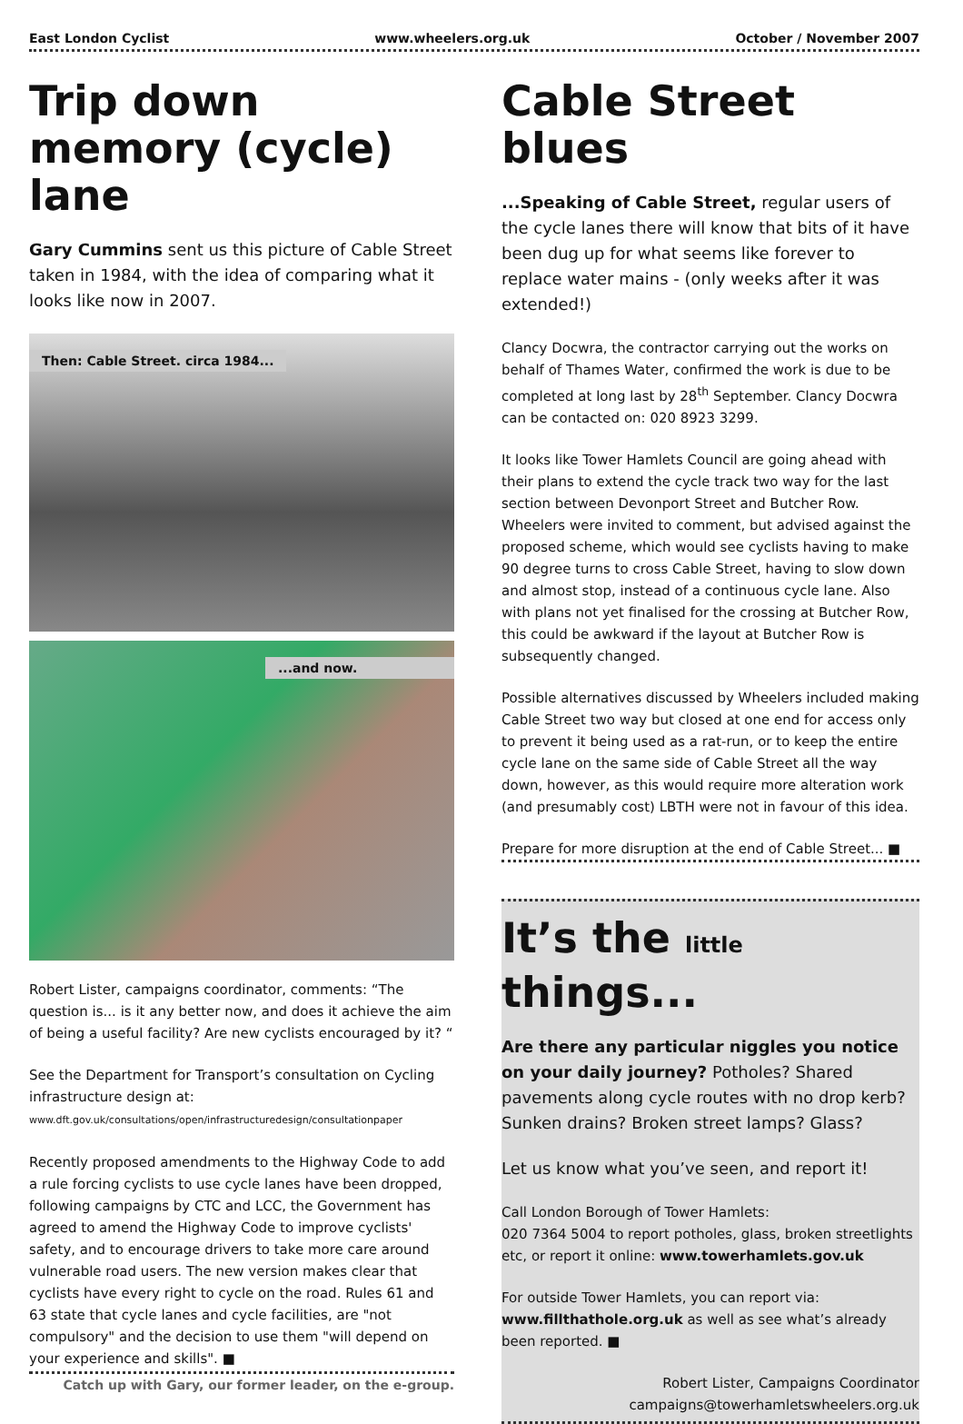East London Cyclist www.wheelers.org.uk October / November 2007
Trip down memory (cycle) lane
Gary Cummins sent us this picture of Cable Street taken in 1984, with the idea of comparing what it looks like now in 2007.
Then: Cable Street. circa 1984...
...and now.
Robert Lister, campaigns coordinator, comments: “The question is... is it any better now, and does it achieve the aim of being a useful facility? Are new cyclists encouraged by it? “
See the Department for Transport’s consultation on Cycling infrastructure design at:
www.dft.gov.uk/consultations/open/infrastructuredesign/consultationpaper
Recently proposed amendments to the Highway Code to add a rule forcing cyclists to use cycle lanes have been dropped, following campaigns by CTC and LCC, the Government has agreed to amend the Highway Code to improve cyclists' safety, and to encourage drivers to take more care around vulnerable road users. The new version makes clear that cyclists have every right to cycle on the road. Rules 61 and 63 state that cycle lanes and cycle facilities, are "not compulsory" and the decision to use them "will depend on your experience and skills". ■
Catch up with Gary, our former leader, on the e-group.
Cable Street blues
...Speaking of Cable Street, regular users of the cycle lanes there will know that bits of it have been dug up for what seems like forever to replace water mains - (only weeks after it was extended!)
Clancy Docwra, the contractor carrying out the works on behalf of Thames Water, confirmed the work is due to be completed at long last by 28<sup>th</sup> September. Clancy Docwra can be contacted on: 020 8923 3299.
It looks like Tower Hamlets Council are going ahead with their plans to extend the cycle track two way for the last section between Devonport Street and Butcher Row. Wheelers were invited to comment, but advised against the proposed scheme, which would see cyclists having to make 90 degree turns to cross Cable Street, having to slow down and almost stop, instead of a continuous cycle lane. Also with plans not yet finalised for the crossing at Butcher Row, this could be awkward if the layout at Butcher Row is subsequently changed.
Possible alternatives discussed by Wheelers included making Cable Street two way but closed at one end for access only to prevent it being used as a rat-run, or to keep the entire cycle lane on the same side of Cable Street all the way down, however, as this would require more alteration work (and presumably cost) LBTH were not in favour of this idea.
Prepare for more disruption at the end of Cable Street... ■
It’s the little things...
Are there any particular niggles you notice on your daily journey? Potholes? Shared pavements along cycle routes with no drop kerb? Sunken drains? Broken street lamps? Glass?
Let us know what you’ve seen, and report it!
Call London Borough of Tower Hamlets:
020 7364 5004 to report potholes, glass, broken streetlights etc, or report it online: www.towerhamlets.gov.uk
For outside Tower Hamlets, you can report via:
www.fillthathole.org.uk as well as see what’s already been reported. ■
Robert Lister, Campaigns Coordinator
campaigns@towerhamletswheelers.org.uk